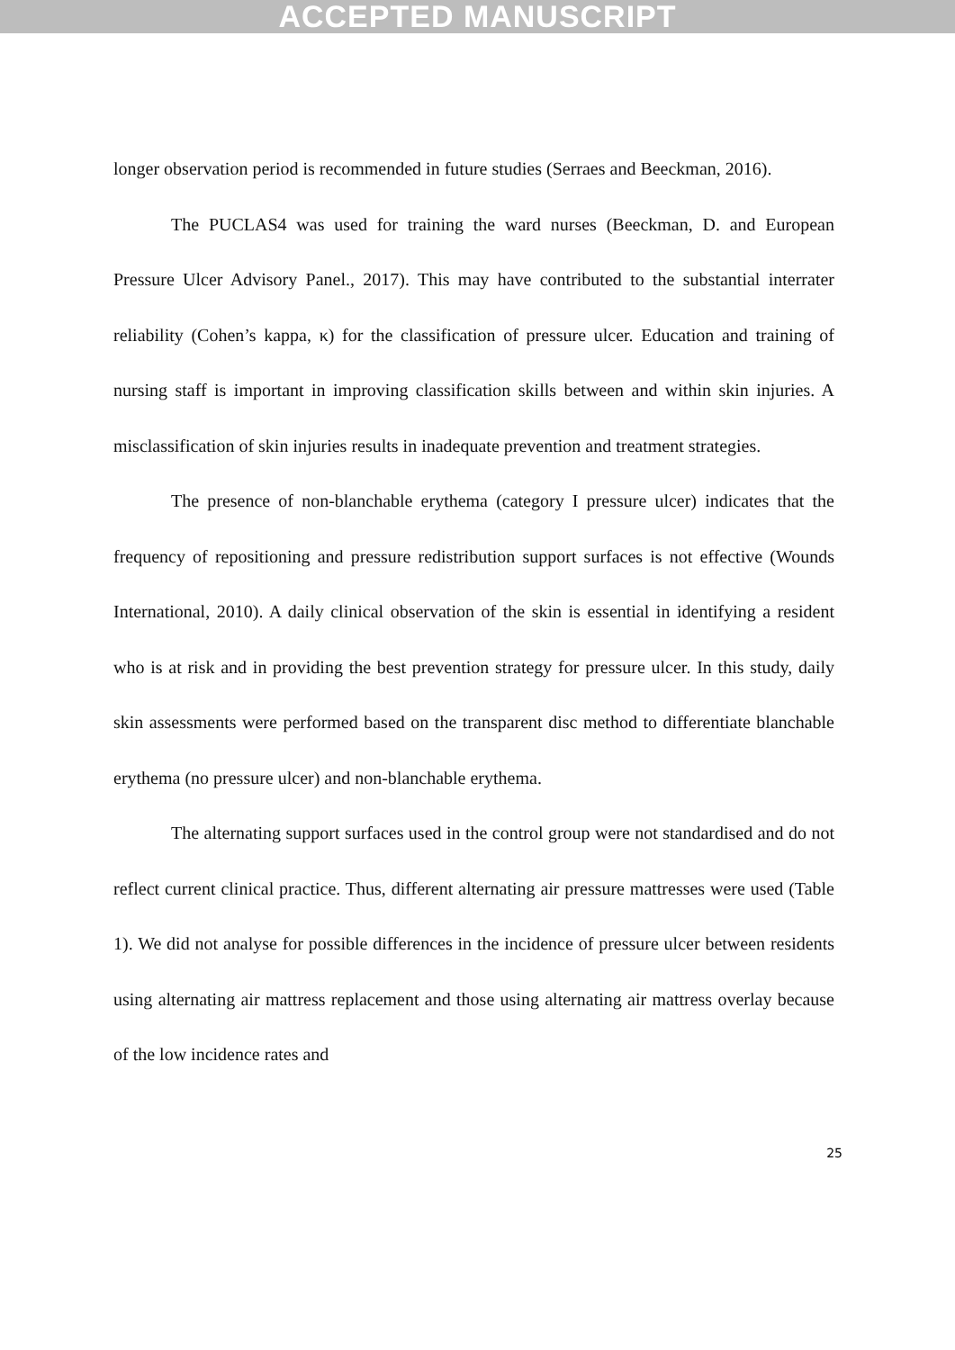ACCEPTED MANUSCRIPT
longer observation period is recommended in future studies (Serraes and Beeckman, 2016).
The PUCLAS4 was used for training the ward nurses (Beeckman, D. and European Pressure Ulcer Advisory Panel., 2017). This may have contributed to the substantial interrater reliability (Cohen’s kappa, κ) for the classification of pressure ulcer. Education and training of nursing staff is important in improving classification skills between and within skin injuries. A misclassification of skin injuries results in inadequate prevention and treatment strategies.
The presence of non-blanchable erythema (category I pressure ulcer) indicates that the frequency of repositioning and pressure redistribution support surfaces is not effective (Wounds International, 2010). A daily clinical observation of the skin is essential in identifying a resident who is at risk and in providing the best prevention strategy for pressure ulcer. In this study, daily skin assessments were performed based on the transparent disc method to differentiate blanchable erythema (no pressure ulcer) and non-blanchable erythema.
The alternating support surfaces used in the control group were not standardised and do not reflect current clinical practice. Thus, different alternating air pressure mattresses were used (Table 1). We did not analyse for possible differences in the incidence of pressure ulcer between residents using alternating air mattress replacement and those using alternating air mattress overlay because of the low incidence rates and
25